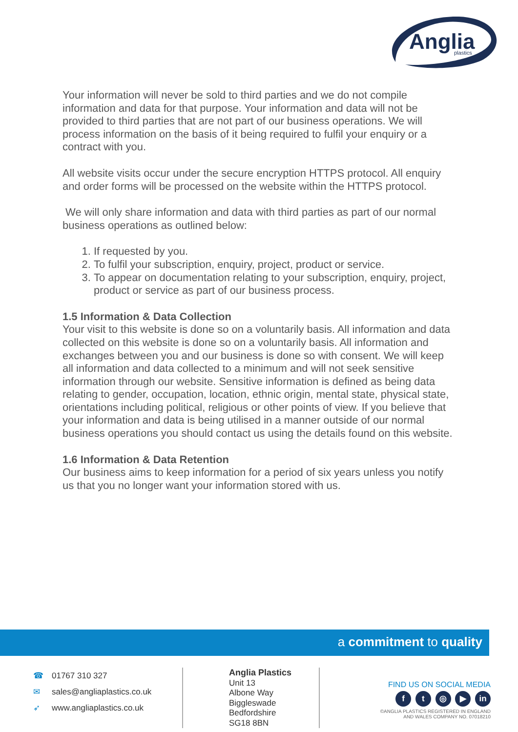Anglia
plastics
Your information will never be sold to third parties and we do not compile information and data for that purpose. Your information and data will not be provided to third parties that are not part of our business operations. We will process information on the basis of it being required to fulfil your enquiry or a contract with you.
All website visits occur under the secure encryption HTTPS protocol. All enquiry and order forms will be processed on the website within the HTTPS protocol.
We will only share information and data with third parties as part of our normal business operations as outlined below:
1. If requested by you.
2. To fulfil your subscription, enquiry, project, product or service.
3. To appear on documentation relating to your subscription, enquiry, project, product or service as part of our business process.
1.5 Information & Data Collection
Your visit to this website is done so on a voluntarily basis. All information and data collected on this website is done so on a voluntarily basis. All information and exchanges between you and our business is done so with consent. We will keep all information and data collected to a minimum and will not seek sensitive information through our website. Sensitive information is defined as being data relating to gender, occupation, location, ethnic origin, mental state, physical state, orientations including political, religious or other points of view. If you believe that your information and data is being utilised in a manner outside of our normal business operations you should contact us using the details found on this website.
1.6 Information & Data Retention
Our business aims to keep information for a period of six years unless you notify us that you no longer want your information stored with us.
a commitment to quality
☎ 01767 310 327
✉ sales@angliaplastics.co.uk
➶ www.angliaplastics.co.uk
Anglia Plastics
Unit 13
Albone Way
Biggleswade
Bedfordshire
SG18 8BN
FIND US ON SOCIAL MEDIA
f t ◎ ▶ in
©ANGLIA PLASTICS REGISTERED IN ENGLAND
AND WALES COMPANY NO. 07018210